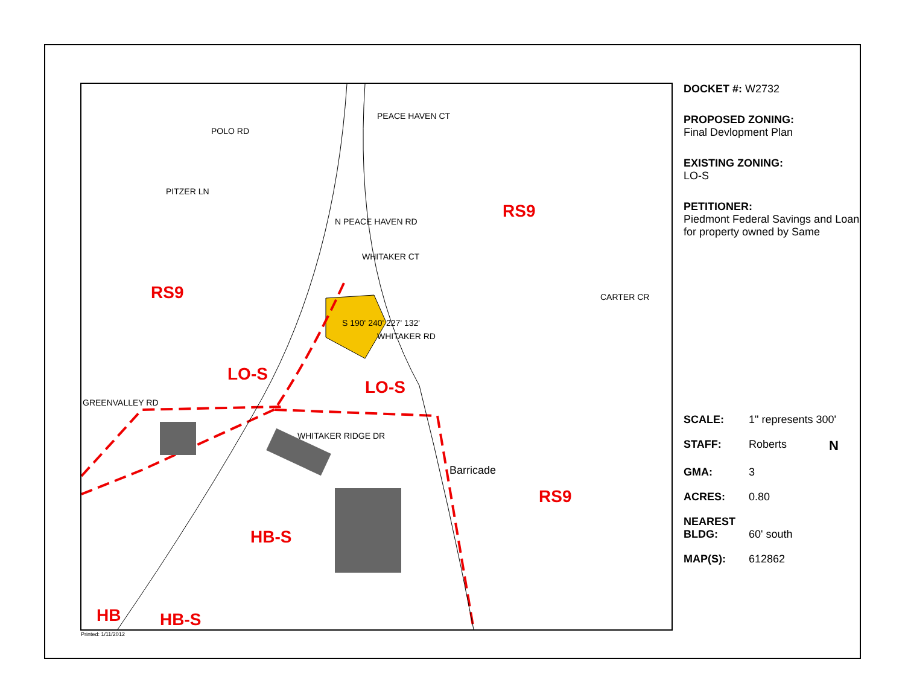RS9
RS9
LO-S
LO-S
HB-S
RS9
HB HB-S
POLO RD
PEACE HAVEN CT
PITZER LN
N PEACE HAVEN RD
WHITAKER CT
CARTER CR
WHITAKER RD
S 190' 240' 227' 132'
WHITAKER RIDGE DR
GREENVALLEY RD
Barricade
DOCKET #: W2732
PROPOSED ZONING:
Final Devlopment Plan
EXISTING ZONING:
LO-S
PETITIONER:
Piedmont Federal Savings and Loan for property owned by Same
SCALE: 1" represents 300'
STAFF: Roberts N
GMA: 3
ACRES: 0.80
NEAREST
BLDG: 60' south
MAP(S): 612862
Printed: 1/11/2012